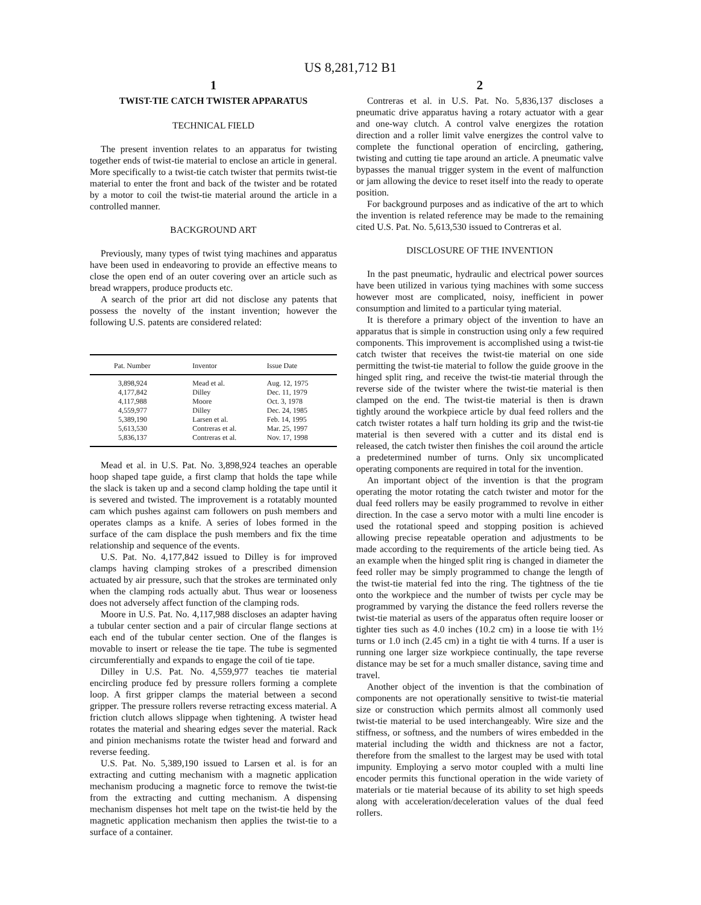US 8,281,712 B1
1
TWIST-TIE CATCH TWISTER APPARATUS
TECHNICAL FIELD
The present invention relates to an apparatus for twisting together ends of twist-tie material to enclose an article in general. More specifically to a twist-tie catch twister that permits twist-tie material to enter the front and back of the twister and be rotated by a motor to coil the twist-tie material around the article in a controlled manner.
BACKGROUND ART
Previously, many types of twist tying machines and apparatus have been used in endeavoring to provide an effective means to close the open end of an outer covering over an article such as bread wrappers, produce products etc.
A search of the prior art did not disclose any patents that possess the novelty of the instant invention; however the following U.S. patents are considered related:
| Pat. Number | Inventor | Issue Date |
| --- | --- | --- |
| 3,898,924 | Mead et al. | Aug. 12, 1975 |
| 4,177,842 | Dilley | Dec. 11, 1979 |
| 4,117,988 | Moore | Oct. 3, 1978 |
| 4,559,977 | Dilley | Dec. 24, 1985 |
| 5,389,190 | Larsen et al. | Feb. 14, 1995 |
| 5,613,530 | Contreras et al. | Mar. 25, 1997 |
| 5,836,137 | Contreras et al. | Nov. 17, 1998 |
Mead et al. in U.S. Pat. No. 3,898,924 teaches an operable hoop shaped tape guide, a first clamp that holds the tape while the slack is taken up and a second clamp holding the tape until it is severed and twisted. The improvement is a rotatably mounted cam which pushes against cam followers on push members and operates clamps as a knife. A series of lobes formed in the surface of the cam displace the push members and fix the time relationship and sequence of the events.
U.S. Pat. No. 4,177,842 issued to Dilley is for improved clamps having clamping strokes of a prescribed dimension actuated by air pressure, such that the strokes are terminated only when the clamping rods actually abut. Thus wear or looseness does not adversely affect function of the clamping rods.
Moore in U.S. Pat. No. 4,117,988 discloses an adapter having a tubular center section and a pair of circular flange sections at each end of the tubular center section. One of the flanges is movable to insert or release the tie tape. The tube is segmented circumferentially and expands to engage the coil of tie tape.
Dilley in U.S. Pat. No. 4,559,977 teaches tie material encircling produce fed by pressure rollers forming a complete loop. A first gripper clamps the material between a second gripper. The pressure rollers reverse retracting excess material. A friction clutch allows slippage when tightening. A twister head rotates the material and shearing edges sever the material. Rack and pinion mechanisms rotate the twister head and forward and reverse feeding.
U.S. Pat. No. 5,389,190 issued to Larsen et al. is for an extracting and cutting mechanism with a magnetic application mechanism producing a magnetic force to remove the twist-tie from the extracting and cutting mechanism. A dispensing mechanism dispenses hot melt tape on the twist-tie held by the magnetic application mechanism then applies the twist-tie to a surface of a container.
2
Contreras et al. in U.S. Pat. No. 5,836,137 discloses a pneumatic drive apparatus having a rotary actuator with a gear and one-way clutch. A control valve energizes the rotation direction and a roller limit valve energizes the control valve to complete the functional operation of encircling, gathering, twisting and cutting tie tape around an article. A pneumatic valve bypasses the manual trigger system in the event of malfunction or jam allowing the device to reset itself into the ready to operate position.
For background purposes and as indicative of the art to which the invention is related reference may be made to the remaining cited U.S. Pat. No. 5,613,530 issued to Contreras et al.
DISCLOSURE OF THE INVENTION
In the past pneumatic, hydraulic and electrical power sources have been utilized in various tying machines with some success however most are complicated, noisy, inefficient in power consumption and limited to a particular tying material.
It is therefore a primary object of the invention to have an apparatus that is simple in construction using only a few required components. This improvement is accomplished using a twist-tie catch twister that receives the twist-tie material on one side permitting the twist-tie material to follow the guide groove in the hinged split ring, and receive the twist-tie material through the reverse side of the twister where the twist-tie material is then clamped on the end. The twist-tie material is then is drawn tightly around the workpiece article by dual feed rollers and the catch twister rotates a half turn holding its grip and the twist-tie material is then severed with a cutter and its distal end is released, the catch twister then finishes the coil around the article a predetermined number of turns. Only six uncomplicated operating components are required in total for the invention.
An important object of the invention is that the program operating the motor rotating the catch twister and motor for the dual feed rollers may be easily programmed to revolve in either direction. In the case a servo motor with a multi line encoder is used the rotational speed and stopping position is achieved allowing precise repeatable operation and adjustments to be made according to the requirements of the article being tied. As an example when the hinged split ring is changed in diameter the feed roller may be simply programmed to change the length of the twist-tie material fed into the ring. The tightness of the tie onto the workpiece and the number of twists per cycle may be programmed by varying the distance the feed rollers reverse the twist-tie material as users of the apparatus often require looser or tighter ties such as 4.0 inches (10.2 cm) in a loose tie with 1½ turns or 1.0 inch (2.45 cm) in a tight tie with 4 turns. If a user is running one larger size workpiece continually, the tape reverse distance may be set for a much smaller distance, saving time and travel.
Another object of the invention is that the combination of components are not operationally sensitive to twist-tie material size or construction which permits almost all commonly used twist-tie material to be used interchangeably. Wire size and the stiffness, or softness, and the numbers of wires embedded in the material including the width and thickness are not a factor, therefore from the smallest to the largest may be used with total impunity. Employing a servo motor coupled with a multi line encoder permits this functional operation in the wide variety of materials or tie material because of its ability to set high speeds along with acceleration/deceleration values of the dual feed rollers.